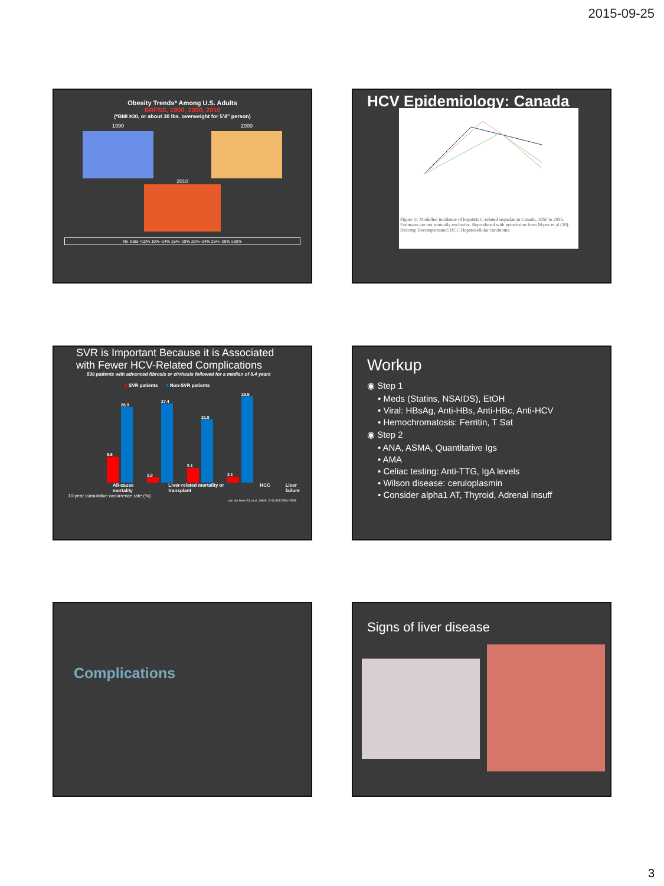2015-09-25
Obesity Trends* Among U.S. Adults
BRFSS, 1990, 2000, 2010
(*BMI ≥30, or about 30 lbs. overweight for 5’4” person)
1990 2000
2010
No Data <10% 10%–14% 15%–19% 20%–24% 25%–29% ≥30%
HCV Epidemiology: Canada
Figure 11 Modelled incidence of hepatitis C-related sequelae in Canada, 1950 to 2035. Estimates are not mutually exclusive. Reproduced with permission from Myers et al (10). Decomp Decompensated; HCC Hepatocellular carcinoma
SVR is Important Because it is Associated with Fewer HCV-Related Complications
530 patients with advanced fibrosis or cirrhosis followed for a median of 8.4 years
■ SVR patients ■ Non-SVR patients
8.9
26.0
1.9
27.4
5.1
21.8
2.1
29.9
All-cause mortality Liver-related mortality or transplant HCC Liver failure
10-year cumulative occurrence rate (%)
van der Meer AJ, et al. JAMA. 2012;308:2584–2593.
Workup
◉ Step 1
• Meds (Statins, NSAIDS), EtOH
• Viral: HBsAg, Anti-HBs, Anti-HBc, Anti-HCV
• Hemochromatosis: Ferritin, T Sat
◉ Step 2
• ANA, ASMA, Quantitative Igs
• AMA
• Celiac testing: Anti-TTG, IgA levels
• Wilson disease: ceruloplasmin
• Consider alpha1 AT, Thyroid, Adrenal insuff
Complications Signs of liver disease
3